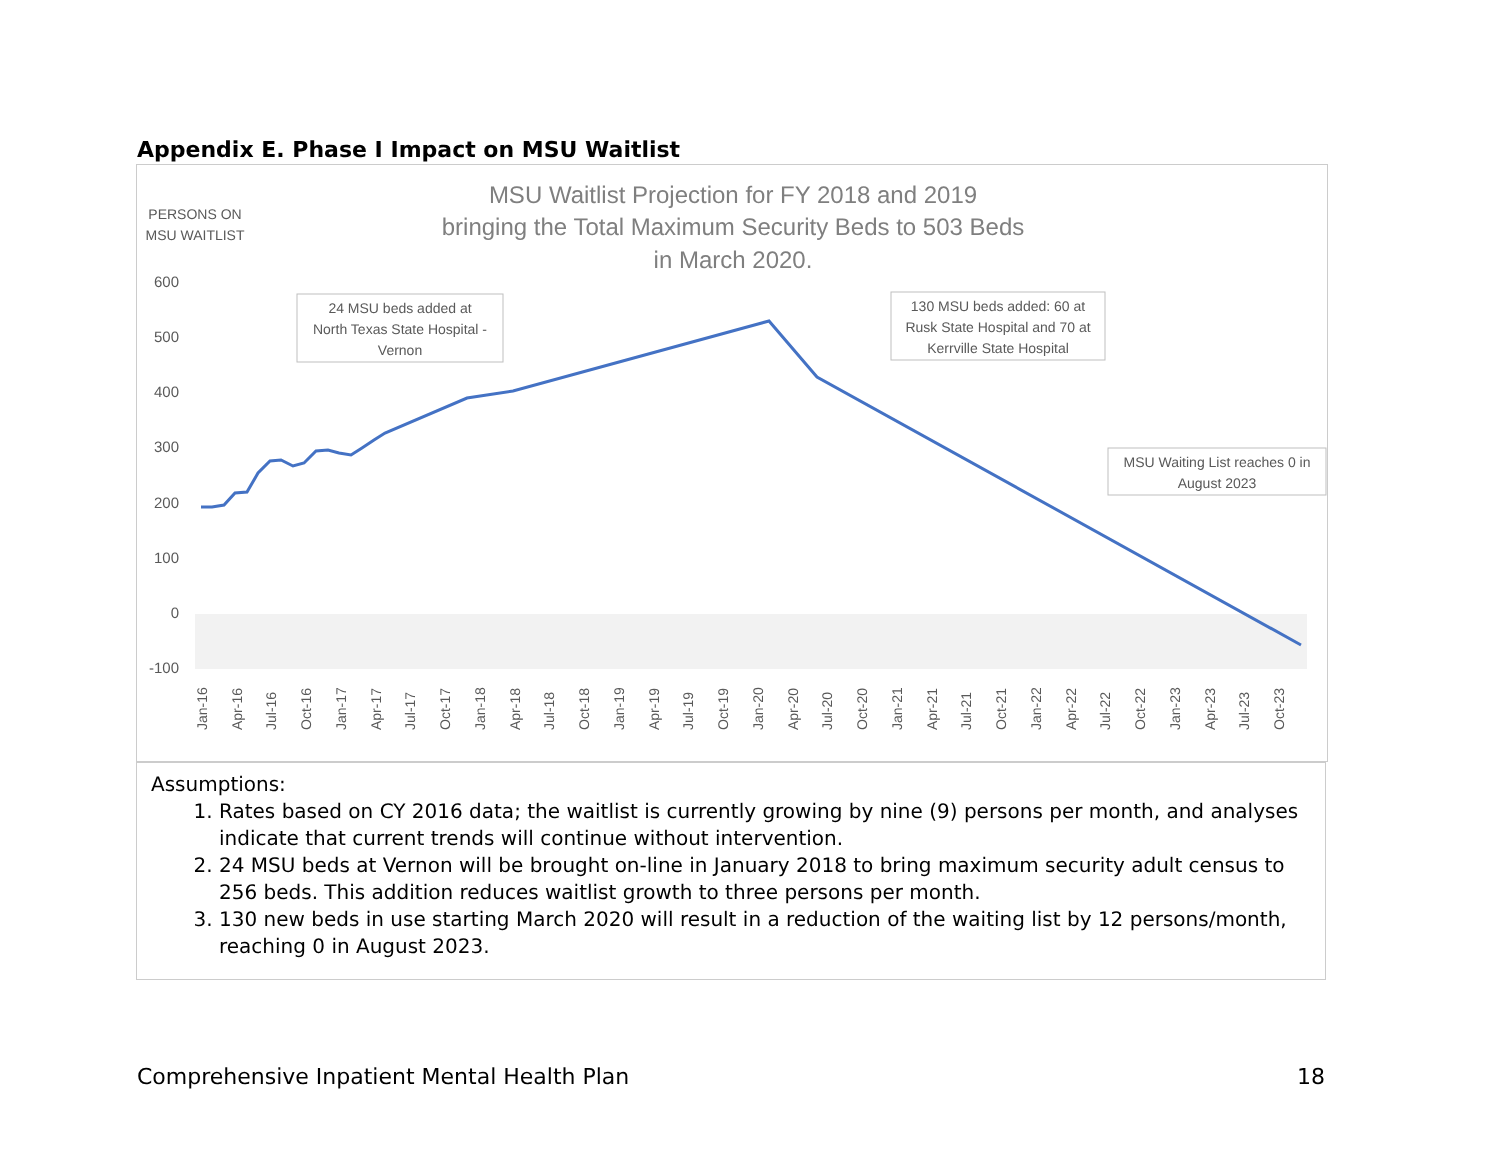Appendix E. Phase I Impact on MSU Waitlist
MSU Waitlist Projection for FY 2018 and 2019
bringing the Total Maximum Security Beds to 503 Beds
in March 2020.
PERSONS ON
MSU WAITLIST
600
500
400
300
200
100
0
-100
24 MSU beds added at
North Texas State Hospital -
Vernon
130 MSU beds added: 60 at
Rusk State Hospital and 70 at
Kerrville State Hospital
MSU Waiting List reaches 0 in
August 2023
Jan-16
Apr-16
Jul-16
Oct-16
Jan-17
Apr-17
Jul-17
Oct-17
Jan-18
Apr-18
Jul-18
Oct-18
Jan-19
Apr-19
Jul-19
Oct-19
Jan-20
Apr-20
Jul-20
Oct-20
Jan-21
Apr-21
Jul-21
Oct-21
Jan-22
Apr-22
Jul-22
Oct-22
Jan-23
Apr-23
Jul-23
Oct-23
Assumptions:
1. Rates based on CY 2016 data; the waitlist is currently growing by nine (9) persons per month, and analyses indicate that current trends will continue without intervention.
2. 24 MSU beds at Vernon will be brought on-line in January 2018 to bring maximum security adult census to 256 beds. This addition reduces waitlist growth to three persons per month.
3. 130 new beds in use starting March 2020 will result in a reduction of the waiting list by 12 persons/month, reaching 0 in August 2023.
Comprehensive Inpatient Mental Health Plan 18